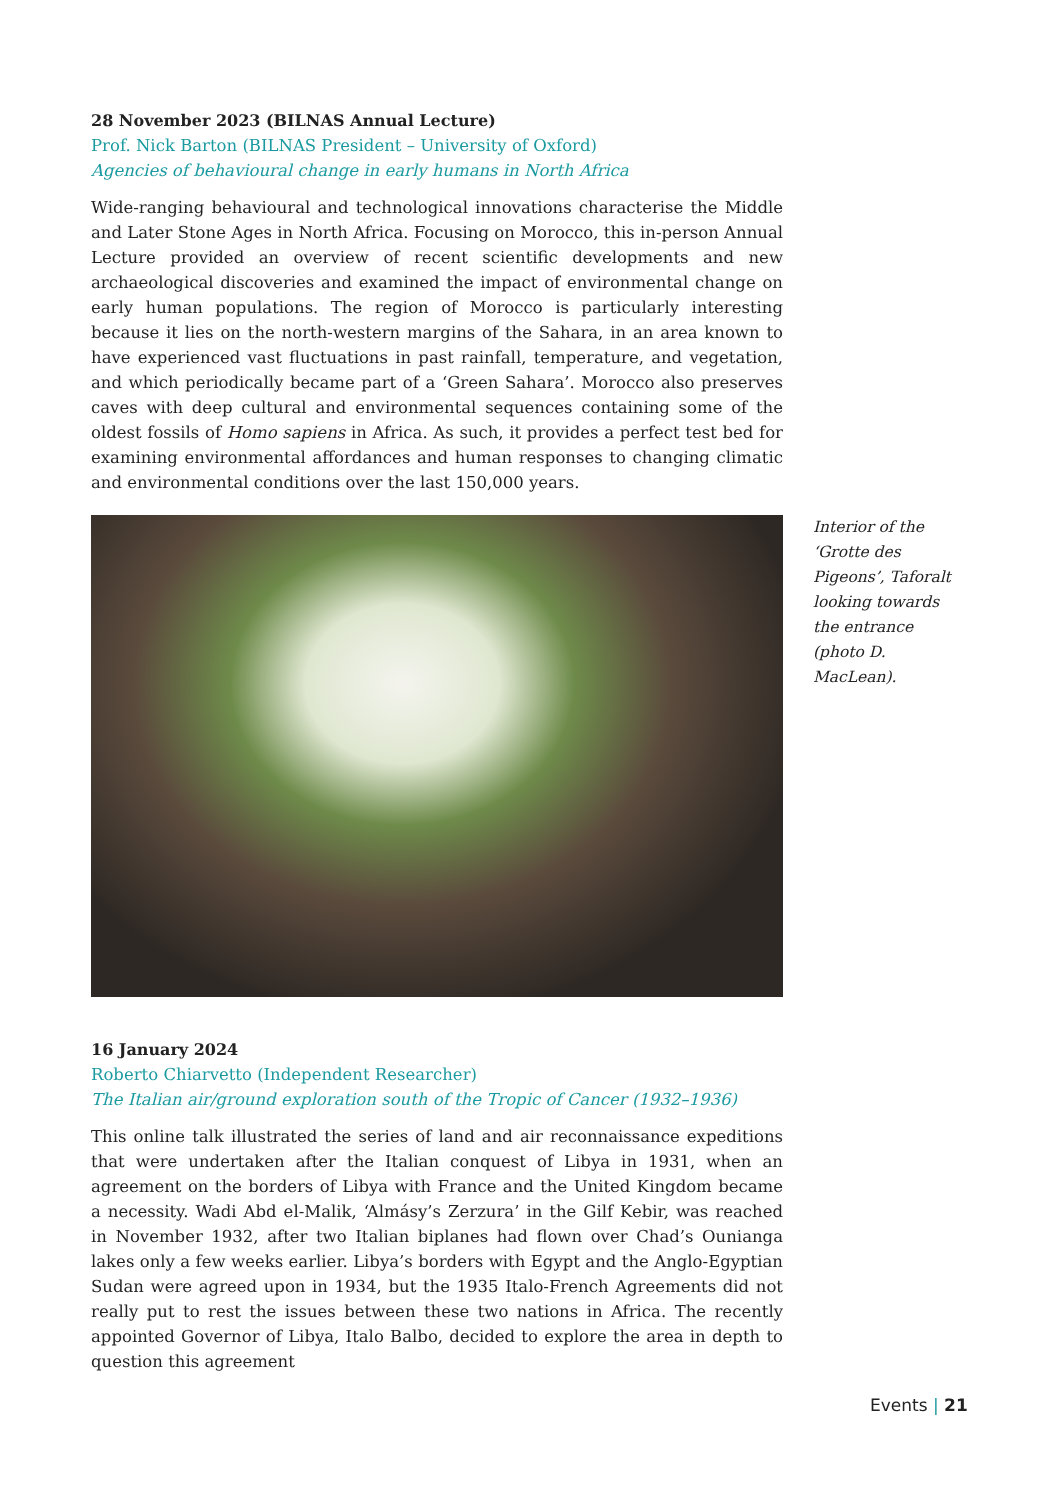28 November 2023 (BILNAS Annual Lecture)
Prof. Nick Barton (BILNAS President – University of Oxford)
Agencies of behavioural change in early humans in North Africa
Wide-ranging behavioural and technological innovations characterise the Middle and Later Stone Ages in North Africa. Focusing on Morocco, this in-person Annual Lecture provided an overview of recent scientific developments and new archaeological discoveries and examined the impact of environmental change on early human populations. The region of Morocco is particularly interesting because it lies on the north-western margins of the Sahara, in an area known to have experienced vast fluctuations in past rainfall, temperature, and vegetation, and which periodically became part of a ‘Green Sahara’. Morocco also preserves caves with deep cultural and environmental sequences containing some of the oldest fossils of Homo sapiens in Africa. As such, it provides a perfect test bed for examining environmental affordances and human responses to changing climatic and environmental conditions over the last 150,000 years.
Interior of the ‘Grotte des Pigeons’, Taforalt looking towards the entrance (photo D. MacLean).
16 January 2024
Roberto Chiarvetto (Independent Researcher)
The Italian air/ground exploration south of the Tropic of Cancer (1932–1936)
This online talk illustrated the series of land and air reconnaissance expeditions that were undertaken after the Italian conquest of Libya in 1931, when an agreement on the borders of Libya with France and the United Kingdom became a necessity. Wadi Abd el-Malik, ‘Almásy’s Zerzura’ in the Gilf Kebir, was reached in November 1932, after two Italian biplanes had flown over Chad’s Ounianga lakes only a few weeks earlier. Libya’s borders with Egypt and the Anglo-Egyptian Sudan were agreed upon in 1934, but the 1935 Italo-French Agreements did not really put to rest the issues between these two nations in Africa. The recently appointed Governor of Libya, Italo Balbo, decided to explore the area in depth to question this agreement
Events | 21